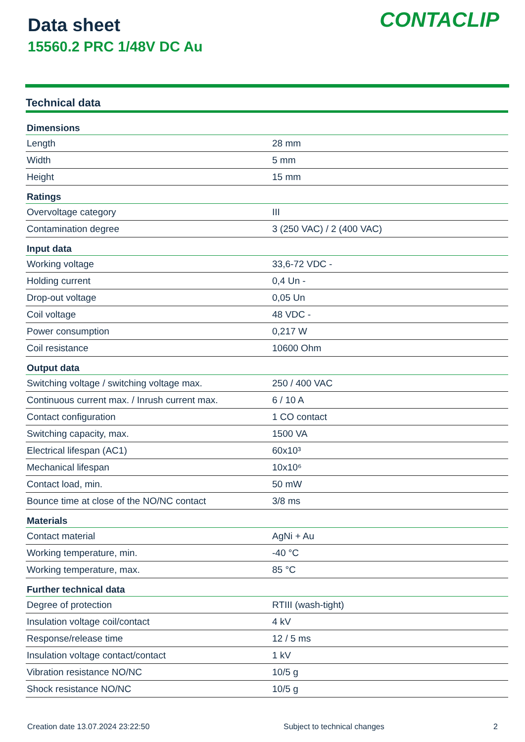Data sheet
15560.2 PRC 1/48V DC Au
CONTACLIP
Technical data
| Dimensions | |
| --- | --- |
| Length | 28 mm |
| Width | 5 mm |
| Height | 15 mm |
| Ratings | |
| Overvoltage category | III |
| Contamination degree | 3 (250 VAC) / 2 (400 VAC) |
| Input data | |
| Working voltage | 33,6-72 VDC - |
| Holding current | 0,4 Un - |
| Drop-out voltage | 0,05 Un |
| Coil voltage | 48 VDC - |
| Power consumption | 0,217 W |
| Coil resistance | 10600 Ohm |
| Output data | |
| Switching voltage / switching voltage max. | 250 / 400 VAC |
| Continuous current max. / Inrush current max. | 6 / 10 A |
| Contact configuration | 1 CO contact |
| Switching capacity, max. | 1500 VA |
| Electrical lifespan (AC1) | 60x10³ |
| Mechanical lifespan | 10x10⁶ |
| Contact load, min. | 50 mW |
| Bounce time at close of the NO/NC contact | 3/8 ms |
| Materials | |
| Contact material | AgNi + Au |
| Working temperature, min. | -40 °C |
| Working temperature, max. | 85 °C |
| Further technical data | |
| Degree of protection | RTIII (wash-tight) |
| Insulation voltage coil/contact | 4 kV |
| Response/release time | 12 / 5 ms |
| Insulation voltage contact/contact | 1 kV |
| Vibration resistance NO/NC | 10/5 g |
| Shock resistance NO/NC | 10/5 g |
Creation date 13.07.2024 23:22:50 Subject to technical changes 2